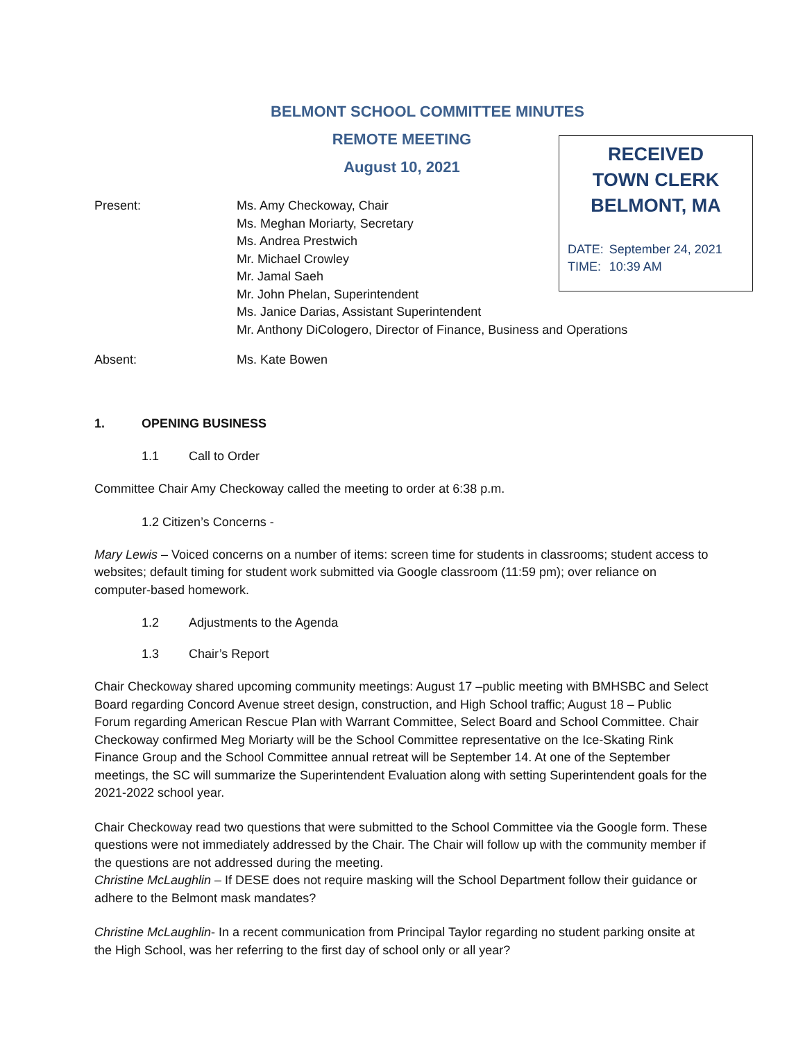BELMONT SCHOOL COMMITTEE MINUTES
REMOTE MEETING
August 10, 2021
RECEIVED
TOWN CLERK
BELMONT, MA
| DATE: | September 24, 2021 |
| TIME: | 10:39 AM |
Present: Ms. Amy Checkoway, Chair
Ms. Meghan Moriarty, Secretary
Ms. Andrea Prestwich
Mr. Michael Crowley
Mr. Jamal Saeh
Mr. John Phelan, Superintendent
Ms. Janice Darias, Assistant Superintendent
Mr. Anthony DiCologero, Director of Finance, Business and Operations
Absent: Ms. Kate Bowen
1. OPENING BUSINESS
1.1 Call to Order
Committee Chair Amy Checkoway called the meeting to order at 6:38 p.m.
1.2 Citizen’s Concerns -
Mary Lewis – Voiced concerns on a number of items: screen time for students in classrooms; student access to websites; default timing for student work submitted via Google classroom (11:59 pm); over reliance on computer-based homework.
1.2 Adjustments to the Agenda
1.3 Chair’s Report
Chair Checkoway shared upcoming community meetings: August 17 –public meeting with BMHSBC and Select Board regarding Concord Avenue street design, construction, and High School traffic; August 18 – Public Forum regarding American Rescue Plan with Warrant Committee, Select Board and School Committee. Chair Checkoway confirmed Meg Moriarty will be the School Committee representative on the Ice-Skating Rink Finance Group and the School Committee annual retreat will be September 14. At one of the September meetings, the SC will summarize the Superintendent Evaluation along with setting Superintendent goals for the 2021-2022 school year.
Chair Checkoway read two questions that were submitted to the School Committee via the Google form. These questions were not immediately addressed by the Chair. The Chair will follow up with the community member if the questions are not addressed during the meeting.
Christine McLaughlin – If DESE does not require masking will the School Department follow their guidance or adhere to the Belmont mask mandates?
Christine McLaughlin- In a recent communication from Principal Taylor regarding no student parking onsite at the High School, was her referring to the first day of school only or all year?